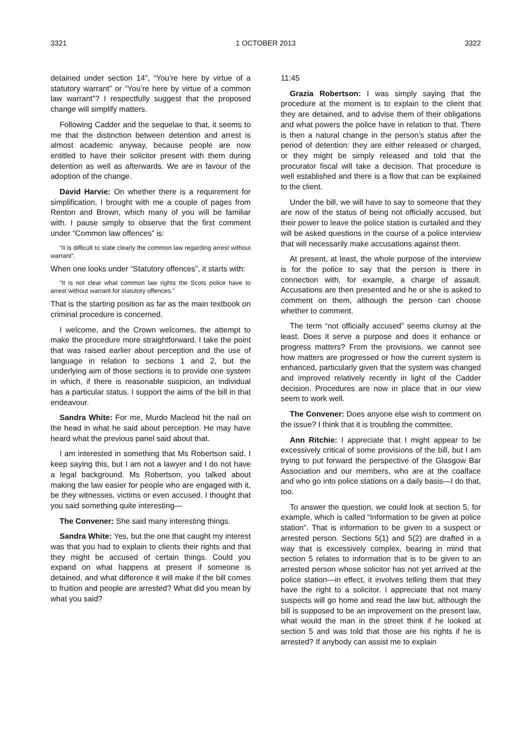3321 1 OCTOBER 2013 3322
detained under section 14”, “You’re here by virtue of a statutory warrant” or “You’re here by virtue of a common law warrant”? I respectfully suggest that the proposed change will simplify matters.
Following Cadder and the sequelae to that, it seems to me that the distinction between detention and arrest is almost academic anyway, because people are now entitled to have their solicitor present with them during detention as well as afterwards. We are in favour of the adoption of the change.
David Harvie: On whether there is a requirement for simplification, I brought with me a couple of pages from Renton and Brown, which many of you will be familiar with. I pause simply to observe that the first comment under “Common law offences” is:
“It is difficult to state clearly the common law regarding arrest without warrant”.
When one looks under “Statutory offences”, it starts with:
“It is not clear what common law rights the Scots police have to arrest without warrant for statutory offences.”
That is the starting position as far as the main textbook on criminal procedure is concerned.
I welcome, and the Crown welcomes, the attempt to make the procedure more straightforward. I take the point that was raised earlier about perception and the use of language in relation to sections 1 and 2, but the underlying aim of those sections is to provide one system in which, if there is reasonable suspicion, an individual has a particular status. I support the aims of the bill in that endeavour.
Sandra White: For me, Murdo Macleod hit the nail on the head in what he said about perception. He may have heard what the previous panel said about that.
I am interested in something that Ms Robertson said. I keep saying this, but I am not a lawyer and I do not have a legal background. Ms Robertson, you talked about making the law easier for people who are engaged with it, be they witnesses, victims or even accused. I thought that you said something quite interesting—
The Convener: She said many interesting things.
Sandra White: Yes, but the one that caught my interest was that you had to explain to clients their rights and that they might be accused of certain things. Could you expand on what happens at present if someone is detained, and what difference it will make if the bill comes to fruition and people are arrested? What did you mean by what you said?
11:45
Grazia Robertson: I was simply saying that the procedure at the moment is to explain to the client that they are detained, and to advise them of their obligations and what powers the police have in relation to that. There is then a natural change in the person’s status after the period of detention: they are either released or charged, or they might be simply released and told that the procurator fiscal will take a decision. That procedure is well established and there is a flow that can be explained to the client.
Under the bill, we will have to say to someone that they are now of the status of being not officially accused, but their power to leave the police station is curtailed and they will be asked questions in the course of a police interview that will necessarily make accusations against them.
At present, at least, the whole purpose of the interview is for the police to say that the person is there in connection with, for example, a charge of assault. Accusations are then presented and he or she is asked to comment on them, although the person can choose whether to comment.
The term “not officially accused” seems clumsy at the least. Does it serve a purpose and does it enhance or progress matters? From the provisions, we cannot see how matters are progressed or how the current system is enhanced, particularly given that the system was changed and improved relatively recently in light of the Cadder decision. Procedures are now in place that in our view seem to work well.
The Convener: Does anyone else wish to comment on the issue? I think that it is troubling the committee.
Ann Ritchie: I appreciate that I might appear to be excessively critical of some provisions of the bill, but I am trying to put forward the perspective of the Glasgow Bar Association and our members, who are at the coalface and who go into police stations on a daily basis—I do that, too.
To answer the question, we could look at section 5, for example, which is called “Information to be given at police station”. That is information to be given to a suspect or arrested person. Sections 5(1) and 5(2) are drafted in a way that is excessively complex, bearing in mind that section 5 relates to information that is to be given to an arrested person whose solicitor has not yet arrived at the police station—in effect, it involves telling them that they have the right to a solicitor. I appreciate that not many suspects will go home and read the law but, although the bill is supposed to be an improvement on the present law, what would the man in the street think if he looked at section 5 and was told that those are his rights if he is arrested? If anybody can assist me to explain